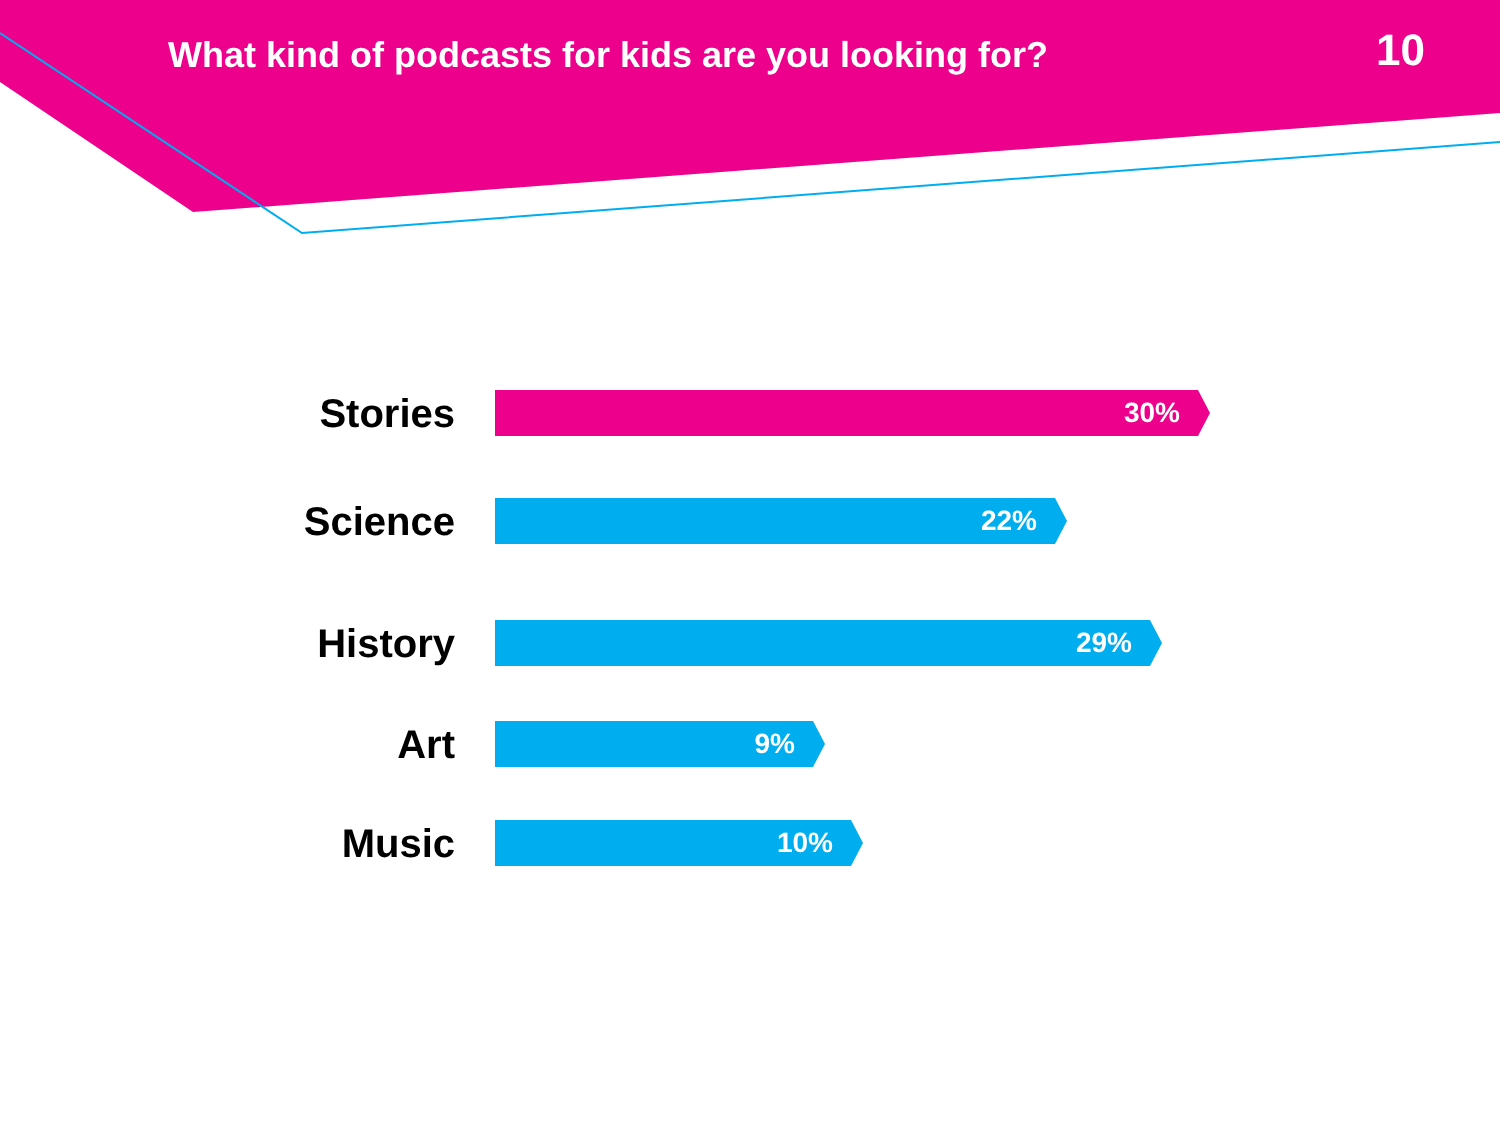What kind of podcasts for kids are you looking for?
10
Stories
30%
Science
22%
History
29%
Art
9%
Music
10%